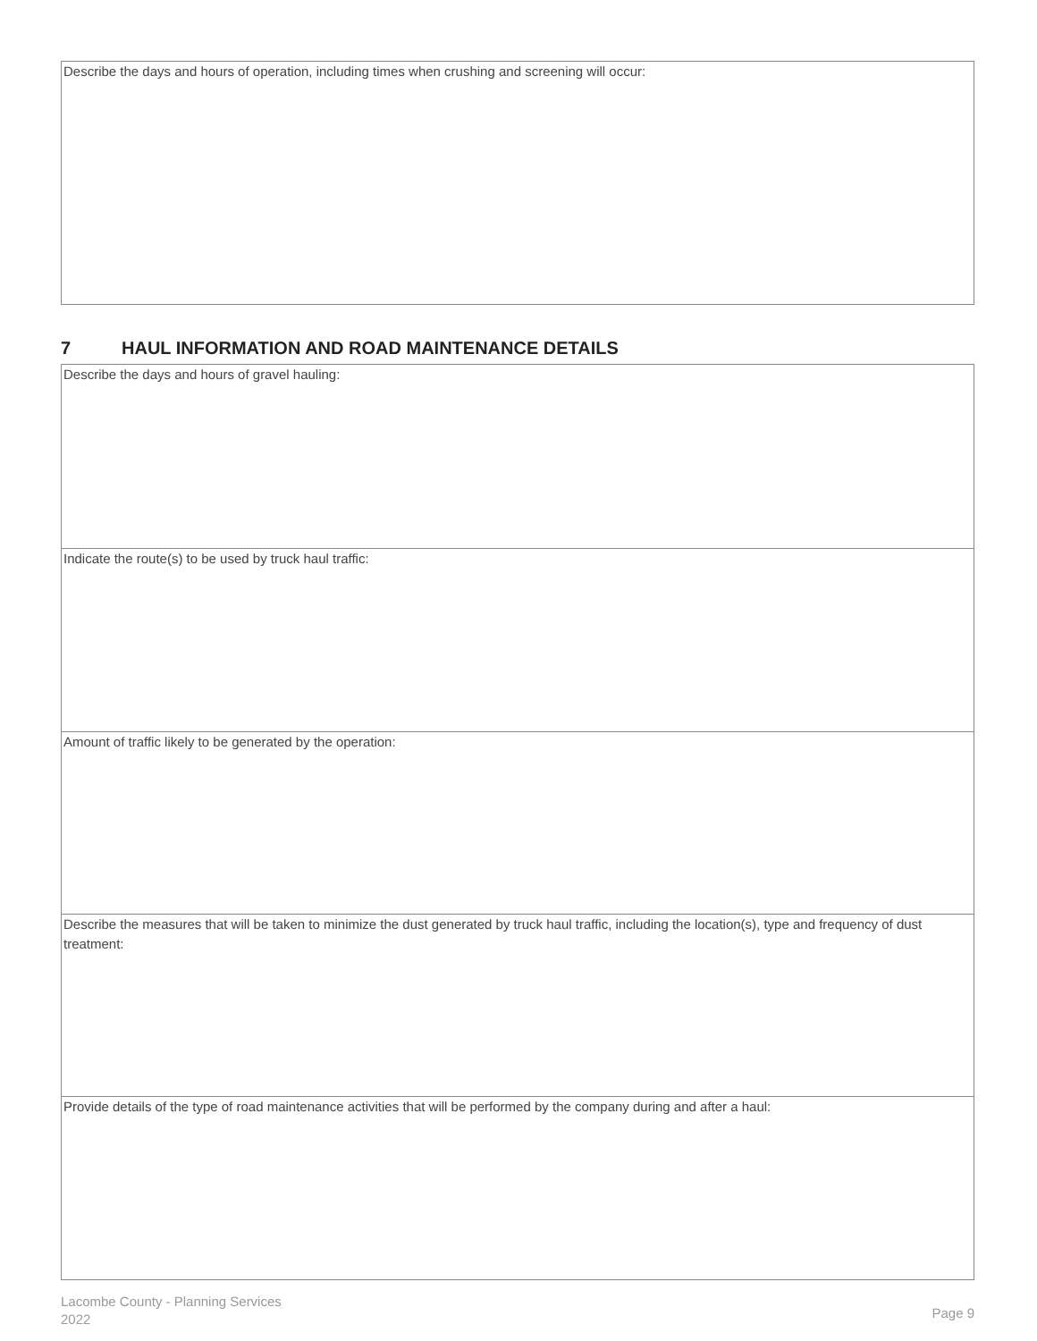Describe the days and hours of operation, including times when crushing and screening will occur:
7 HAUL INFORMATION AND ROAD MAINTENANCE DETAILS
Describe the days and hours of gravel hauling:
Indicate the route(s) to be used by truck haul traffic:
Amount of traffic likely to be generated by the operation:
Describe the measures that will be taken to minimize the dust generated by truck haul traffic, including the location(s), type and frequency of dust treatment:
Provide details of the type of road maintenance activities that will be performed by the company during and after a haul:
Lacombe County - Planning Services
2022
Page 9